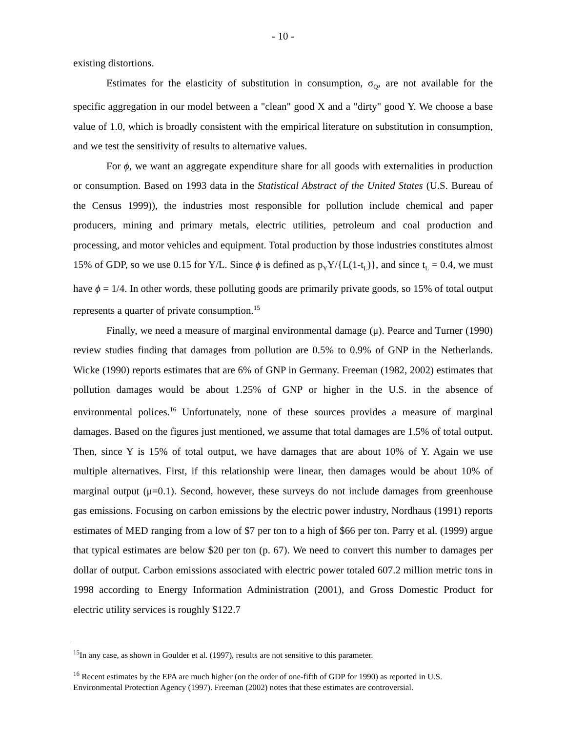- 10 -
existing distortions.
Estimates for the elasticity of substitution in consumption, σ<sub>Q</sub>, are not available for the specific aggregation in our model between a "clean" good X and a "dirty" good Y. We choose a base value of 1.0, which is broadly consistent with the empirical literature on substitution in consumption, and we test the sensitivity of results to alternative values.
For ϕ, we want an aggregate expenditure share for all goods with externalities in production or consumption. Based on 1993 data in the Statistical Abstract of the United States (U.S. Bureau of the Census 1999)), the industries most responsible for pollution include chemical and paper producers, mining and primary metals, electric utilities, petroleum and coal production and processing, and motor vehicles and equipment. Total production by those industries constitutes almost 15% of GDP, so we use 0.15 for Y/L. Since ϕ is defined as p<sub>Y</sub>Y/{L(1-t<sub>L</sub>)}, and since t<sub>L</sub> = 0.4, we must have ϕ = 1/4. In other words, these polluting goods are primarily private goods, so 15% of total output represents a quarter of private consumption.<sup>15</sup>
Finally, we need a measure of marginal environmental damage (μ). Pearce and Turner (1990) review studies finding that damages from pollution are 0.5% to 0.9% of GNP in the Netherlands. Wicke (1990) reports estimates that are 6% of GNP in Germany. Freeman (1982, 2002) estimates that pollution damages would be about 1.25% of GNP or higher in the U.S. in the absence of environmental polices.<sup>16</sup> Unfortunately, none of these sources provides a measure of marginal damages. Based on the figures just mentioned, we assume that total damages are 1.5% of total output. Then, since Y is 15% of total output, we have damages that are about 10% of Y. Again we use multiple alternatives. First, if this relationship were linear, then damages would be about 10% of marginal output (μ=0.1). Second, however, these surveys do not include damages from greenhouse gas emissions. Focusing on carbon emissions by the electric power industry, Nordhaus (1991) reports estimates of MED ranging from a low of $7 per ton to a high of $66 per ton. Parry et al. (1999) argue that typical estimates are below $20 per ton (p. 67). We need to convert this number to damages per dollar of output. Carbon emissions associated with electric power totaled 607.2 million metric tons in 1998 according to Energy Information Administration (2001), and Gross Domestic Product for electric utility services is roughly $122.7
<sup>15</sup> In any case, as shown in Goulder et al. (1997), results are not sensitive to this parameter.
<sup>16</sup> Recent estimates by the EPA are much higher (on the order of one-fifth of GDP for 1990) as reported in U.S. Environmental Protection Agency (1997). Freeman (2002) notes that these estimates are controversial.